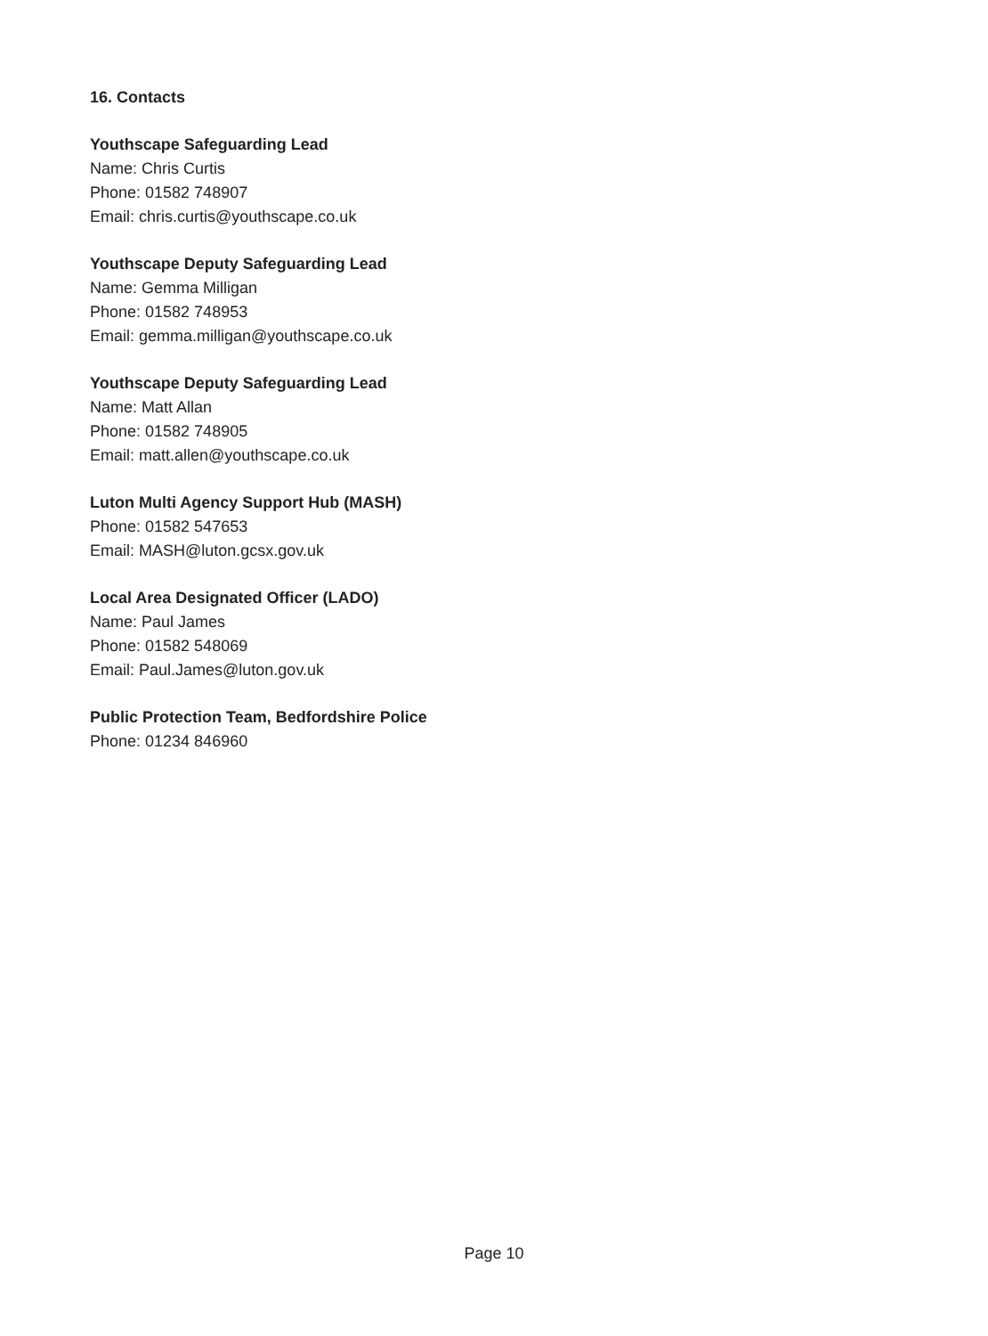16. Contacts
Youthscape Safeguarding Lead
Name: Chris Curtis
Phone: 01582 748907
Email: chris.curtis@youthscape.co.uk
Youthscape Deputy Safeguarding Lead
Name: Gemma Milligan
Phone: 01582 748953
Email: gemma.milligan@youthscape.co.uk
Youthscape Deputy Safeguarding Lead
Name: Matt Allan
Phone: 01582 748905
Email: matt.allen@youthscape.co.uk
Luton Multi Agency Support Hub (MASH)
Phone: 01582 547653
Email: MASH@luton.gcsx.gov.uk
Local Area Designated Officer (LADO)
Name: Paul James
Phone: 01582 548069
Email: Paul.James@luton.gov.uk
Public Protection Team, Bedfordshire Police
Phone: 01234 846960
Page 10